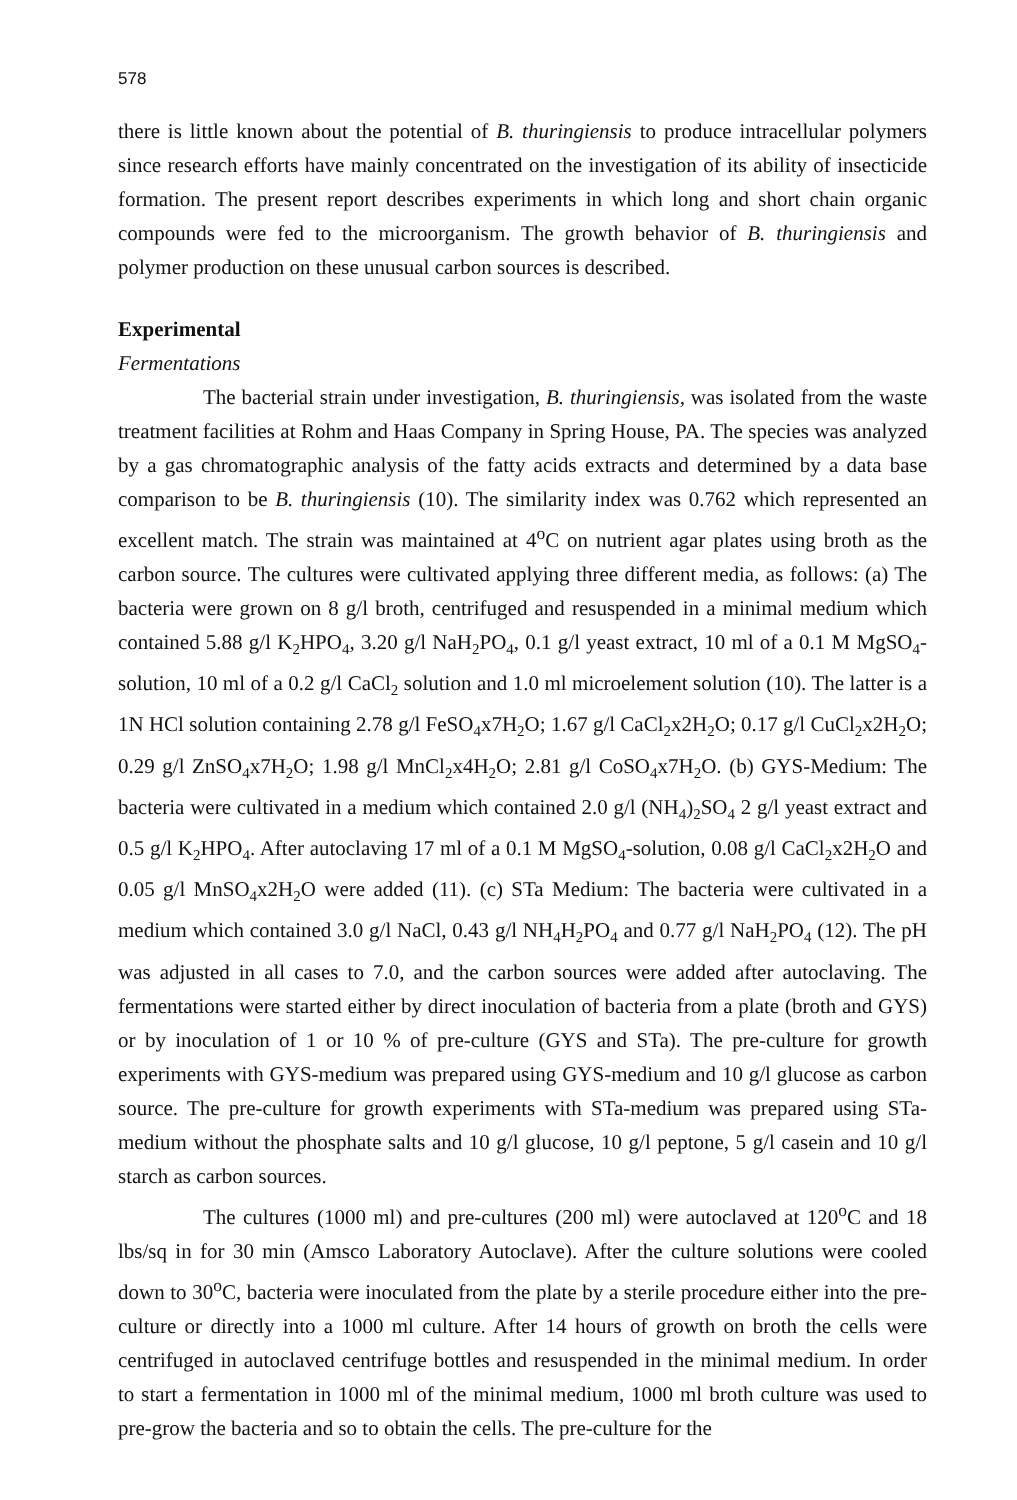578
there is little known about the potential of B. thuringiensis to produce intracellular polymers since research efforts have mainly concentrated on the investigation of its ability of insecticide formation. The present report describes experiments in which long and short chain organic compounds were fed to the microorganism. The growth behavior of B. thuringiensis and polymer production on these unusual carbon sources is described.
Experimental
Fermentations
The bacterial strain under investigation, B. thuringiensis, was isolated from the waste treatment facilities at Rohm and Haas Company in Spring House, PA. The species was analyzed by a gas chromatographic analysis of the fatty acids extracts and determined by a data base comparison to be B. thuringiensis (10). The similarity index was 0.762 which represented an excellent match. The strain was maintained at 4<sup>o</sup>C on nutrient agar plates using broth as the carbon source. The cultures were cultivated applying three different media, as follows: (a) The bacteria were grown on 8 g/l broth, centrifuged and resuspended in a minimal medium which contained 5.88 g/l K<sub>2</sub>HPO<sub>4</sub>, 3.20 g/l NaH<sub>2</sub>PO<sub>4</sub>, 0.1 g/l yeast extract, 10 ml of a 0.1 M MgSO<sub>4</sub>-solution, 10 ml of a 0.2 g/l CaCl<sub>2</sub> solution and 1.0 ml microelement solution (10). The latter is a 1N HCl solution containing 2.78 g/l FeSO<sub>4</sub>x7H<sub>2</sub>O; 1.67 g/l CaCl<sub>2</sub>x2H<sub>2</sub>O; 0.17 g/l CuCl<sub>2</sub>x2H<sub>2</sub>O; 0.29 g/l ZnSO<sub>4</sub>x7H<sub>2</sub>O; 1.98 g/l MnCl<sub>2</sub>x4H<sub>2</sub>O; 2.81 g/l CoSO<sub>4</sub>x7H<sub>2</sub>O. (b) GYS-Medium: The bacteria were cultivated in a medium which contained 2.0 g/l (NH<sub>4</sub>)<sub>2</sub>SO<sub>4</sub> 2 g/l yeast extract and 0.5 g/l K<sub>2</sub>HPO<sub>4</sub>. After autoclaving 17 ml of a 0.1 M MgSO<sub>4</sub>-solution, 0.08 g/l CaCl<sub>2</sub>x2H<sub>2</sub>O and 0.05 g/l MnSO<sub>4</sub>x2H<sub>2</sub>O were added (11). (c) STa Medium: The bacteria were cultivated in a medium which contained 3.0 g/l NaCl, 0.43 g/l NH<sub>4</sub>H<sub>2</sub>PO<sub>4</sub> and 0.77 g/l NaH<sub>2</sub>PO<sub>4</sub> (12). The pH was adjusted in all cases to 7.0, and the carbon sources were added after autoclaving. The fermentations were started either by direct inoculation of bacteria from a plate (broth and GYS) or by inoculation of 1 or 10 % of pre-culture (GYS and STa). The pre-culture for growth experiments with GYS-medium was prepared using GYS-medium and 10 g/l glucose as carbon source. The pre-culture for growth experiments with STa-medium was prepared using STa-medium without the phosphate salts and 10 g/l glucose, 10 g/l peptone, 5 g/l casein and 10 g/l starch as carbon sources.
The cultures (1000 ml) and pre-cultures (200 ml) were autoclaved at 120<sup>o</sup>C and 18 lbs/sq in for 30 min (Amsco Laboratory Autoclave). After the culture solutions were cooled down to 30<sup>o</sup>C, bacteria were inoculated from the plate by a sterile procedure either into the pre-culture or directly into a 1000 ml culture. After 14 hours of growth on broth the cells were centrifuged in autoclaved centrifuge bottles and resuspended in the minimal medium. In order to start a fermentation in 1000 ml of the minimal medium, 1000 ml broth culture was used to pre-grow the bacteria and so to obtain the cells. The pre-culture for the